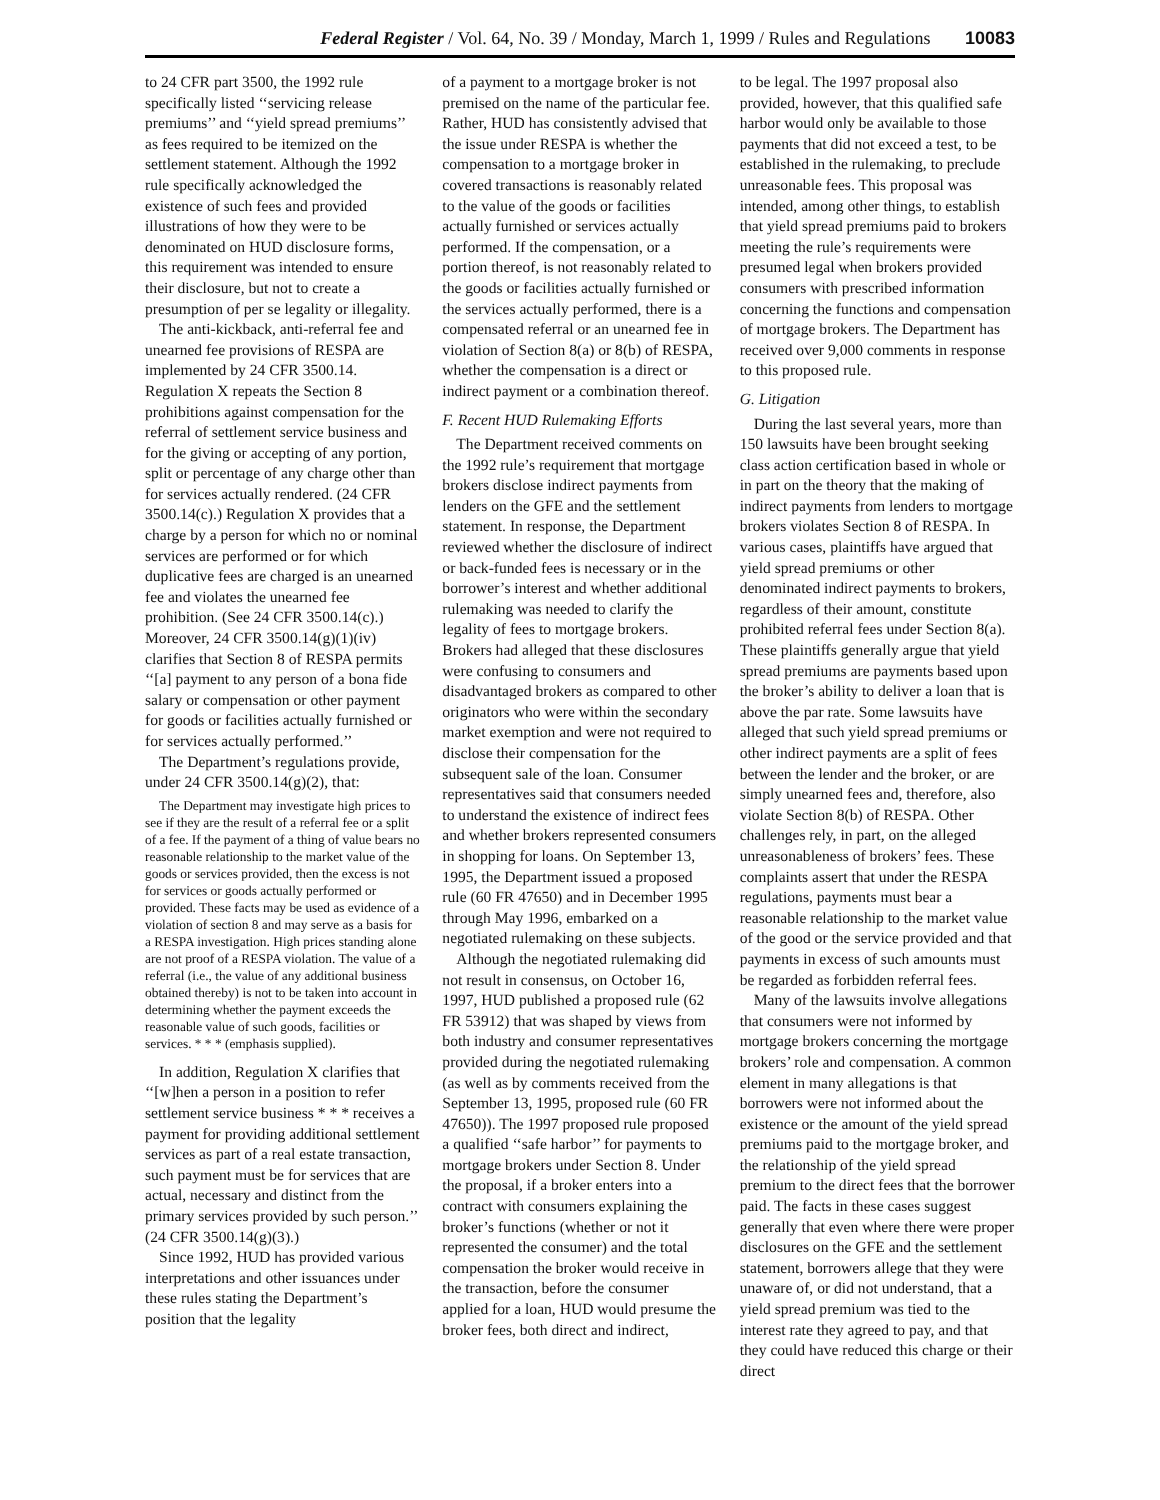Federal Register / Vol. 64, No. 39 / Monday, March 1, 1999 / Rules and Regulations 10083
to 24 CFR part 3500, the 1992 rule specifically listed ‘‘servicing release premiums’’ and ‘‘yield spread premiums’’ as fees required to be itemized on the settlement statement. Although the 1992 rule specifically acknowledged the existence of such fees and provided illustrations of how they were to be denominated on HUD disclosure forms, this requirement was intended to ensure their disclosure, but not to create a presumption of per se legality or illegality.
The anti-kickback, anti-referral fee and unearned fee provisions of RESPA are implemented by 24 CFR 3500.14. Regulation X repeats the Section 8 prohibitions against compensation for the referral of settlement service business and for the giving or accepting of any portion, split or percentage of any charge other than for services actually rendered. (24 CFR 3500.14(c).) Regulation X provides that a charge by a person for which no or nominal services are performed or for which duplicative fees are charged is an unearned fee and violates the unearned fee prohibition. (See 24 CFR 3500.14(c).) Moreover, 24 CFR 3500.14(g)(1)(iv) clarifies that Section 8 of RESPA permits ‘‘[a] payment to any person of a bona fide salary or compensation or other payment for goods or facilities actually furnished or for services actually performed.’’
The Department’s regulations provide, under 24 CFR 3500.14(g)(2), that:
The Department may investigate high prices to see if they are the result of a referral fee or a split of a fee. If the payment of a thing of value bears no reasonable relationship to the market value of the goods or services provided, then the excess is not for services or goods actually performed or provided. These facts may be used as evidence of a violation of section 8 and may serve as a basis for a RESPA investigation. High prices standing alone are not proof of a RESPA violation. The value of a referral (i.e., the value of any additional business obtained thereby) is not to be taken into account in determining whether the payment exceeds the reasonable value of such goods, facilities or services. * * * (emphasis supplied).
In addition, Regulation X clarifies that ‘‘[w]hen a person in a position to refer settlement service business * * * receives a payment for providing additional settlement services as part of a real estate transaction, such payment must be for services that are actual, necessary and distinct from the primary services provided by such person.’’ (24 CFR 3500.14(g)(3).)
Since 1992, HUD has provided various interpretations and other issuances under these rules stating the Department’s position that the legality
of a payment to a mortgage broker is not premised on the name of the particular fee. Rather, HUD has consistently advised that the issue under RESPA is whether the compensation to a mortgage broker in covered transactions is reasonably related to the value of the goods or facilities actually furnished or services actually performed. If the compensation, or a portion thereof, is not reasonably related to the goods or facilities actually furnished or the services actually performed, there is a compensated referral or an unearned fee in violation of Section 8(a) or 8(b) of RESPA, whether the compensation is a direct or indirect payment or a combination thereof.
F. Recent HUD Rulemaking Efforts
The Department received comments on the 1992 rule’s requirement that mortgage brokers disclose indirect payments from lenders on the GFE and the settlement statement. In response, the Department reviewed whether the disclosure of indirect or back-funded fees is necessary or in the borrower’s interest and whether additional rulemaking was needed to clarify the legality of fees to mortgage brokers. Brokers had alleged that these disclosures were confusing to consumers and disadvantaged brokers as compared to other originators who were within the secondary market exemption and were not required to disclose their compensation for the subsequent sale of the loan. Consumer representatives said that consumers needed to understand the existence of indirect fees and whether brokers represented consumers in shopping for loans. On September 13, 1995, the Department issued a proposed rule (60 FR 47650) and in December 1995 through May 1996, embarked on a negotiated rulemaking on these subjects.
Although the negotiated rulemaking did not result in consensus, on October 16, 1997, HUD published a proposed rule (62 FR 53912) that was shaped by views from both industry and consumer representatives provided during the negotiated rulemaking (as well as by comments received from the September 13, 1995, proposed rule (60 FR 47650)). The 1997 proposed rule proposed a qualified ‘‘safe harbor’’ for payments to mortgage brokers under Section 8. Under the proposal, if a broker enters into a contract with consumers explaining the broker’s functions (whether or not it represented the consumer) and the total compensation the broker would receive in the transaction, before the consumer applied for a loan, HUD would presume the broker fees, both direct and indirect,
to be legal. The 1997 proposal also provided, however, that this qualified safe harbor would only be available to those payments that did not exceed a test, to be established in the rulemaking, to preclude unreasonable fees. This proposal was intended, among other things, to establish that yield spread premiums paid to brokers meeting the rule’s requirements were presumed legal when brokers provided consumers with prescribed information concerning the functions and compensation of mortgage brokers. The Department has received over 9,000 comments in response to this proposed rule.
G. Litigation
During the last several years, more than 150 lawsuits have been brought seeking class action certification based in whole or in part on the theory that the making of indirect payments from lenders to mortgage brokers violates Section 8 of RESPA. In various cases, plaintiffs have argued that yield spread premiums or other denominated indirect payments to brokers, regardless of their amount, constitute prohibited referral fees under Section 8(a). These plaintiffs generally argue that yield spread premiums are payments based upon the broker’s ability to deliver a loan that is above the par rate. Some lawsuits have alleged that such yield spread premiums or other indirect payments are a split of fees between the lender and the broker, or are simply unearned fees and, therefore, also violate Section 8(b) of RESPA. Other challenges rely, in part, on the alleged unreasonableness of brokers’ fees. These complaints assert that under the RESPA regulations, payments must bear a reasonable relationship to the market value of the good or the service provided and that payments in excess of such amounts must be regarded as forbidden referral fees.
Many of the lawsuits involve allegations that consumers were not informed by mortgage brokers concerning the mortgage brokers’ role and compensation. A common element in many allegations is that borrowers were not informed about the existence or the amount of the yield spread premiums paid to the mortgage broker, and the relationship of the yield spread premium to the direct fees that the borrower paid. The facts in these cases suggest generally that even where there were proper disclosures on the GFE and the settlement statement, borrowers allege that they were unaware of, or did not understand, that a yield spread premium was tied to the interest rate they agreed to pay, and that they could have reduced this charge or their direct